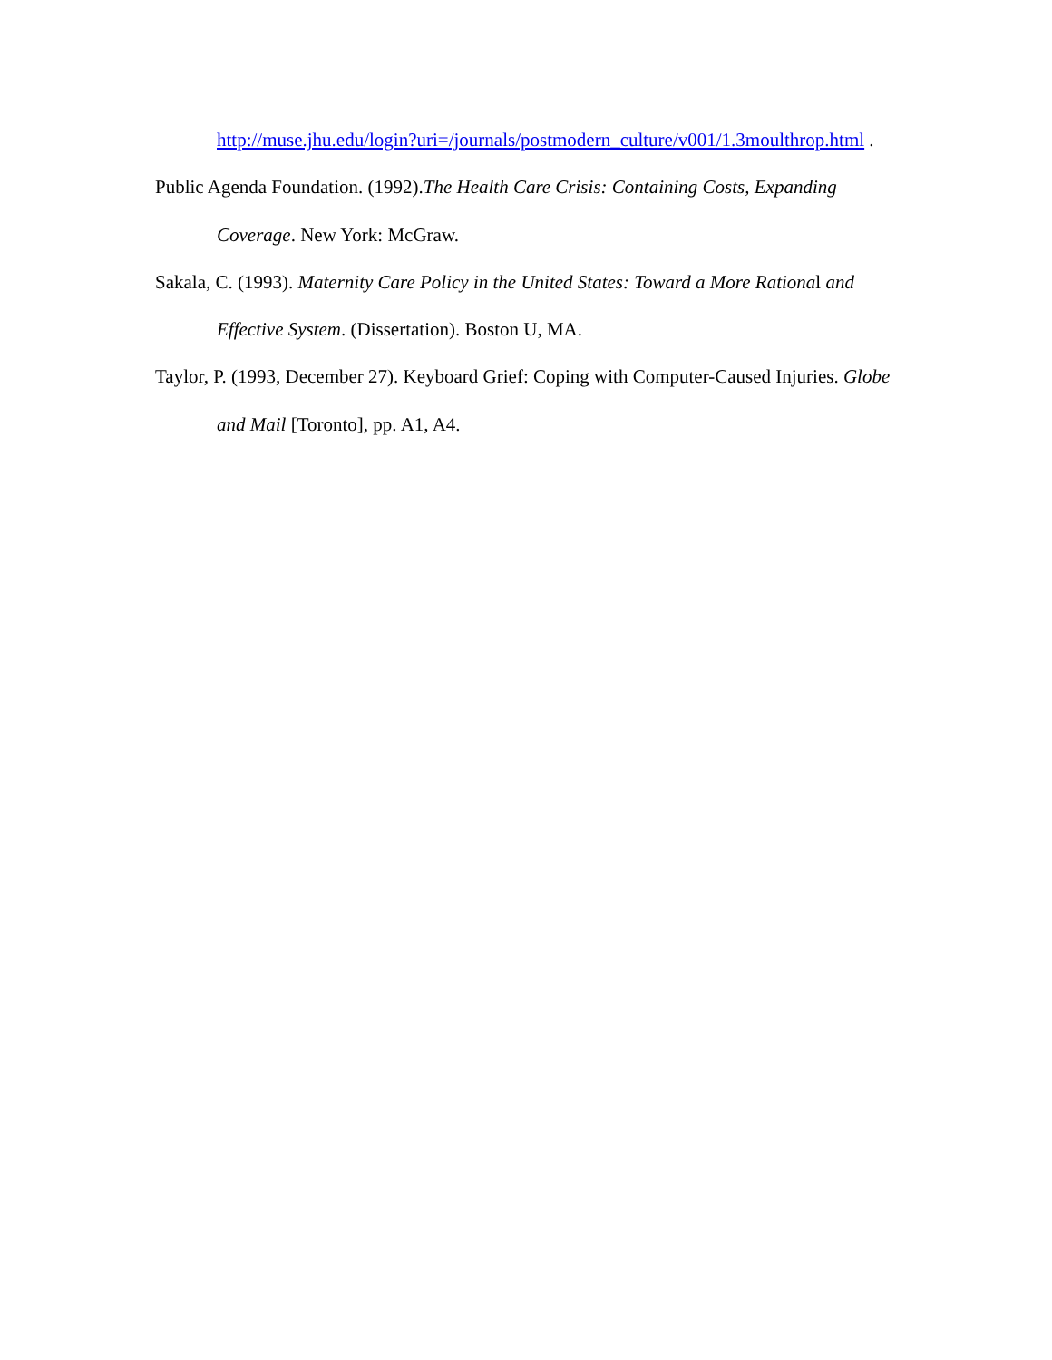http://muse.jhu.edu/login?uri=/journals/postmodern_culture/v001/1.3moulthrop.html .
Public Agenda Foundation. (1992).The Health Care Crisis: Containing Costs, Expanding Coverage. New York: McGraw.
Sakala, C. (1993). Maternity Care Policy in the United States: Toward a More Rational and Effective System. (Dissertation). Boston U, MA.
Taylor, P. (1993, December 27). Keyboard Grief: Coping with Computer-Caused Injuries. Globe and Mail [Toronto], pp. A1, A4.